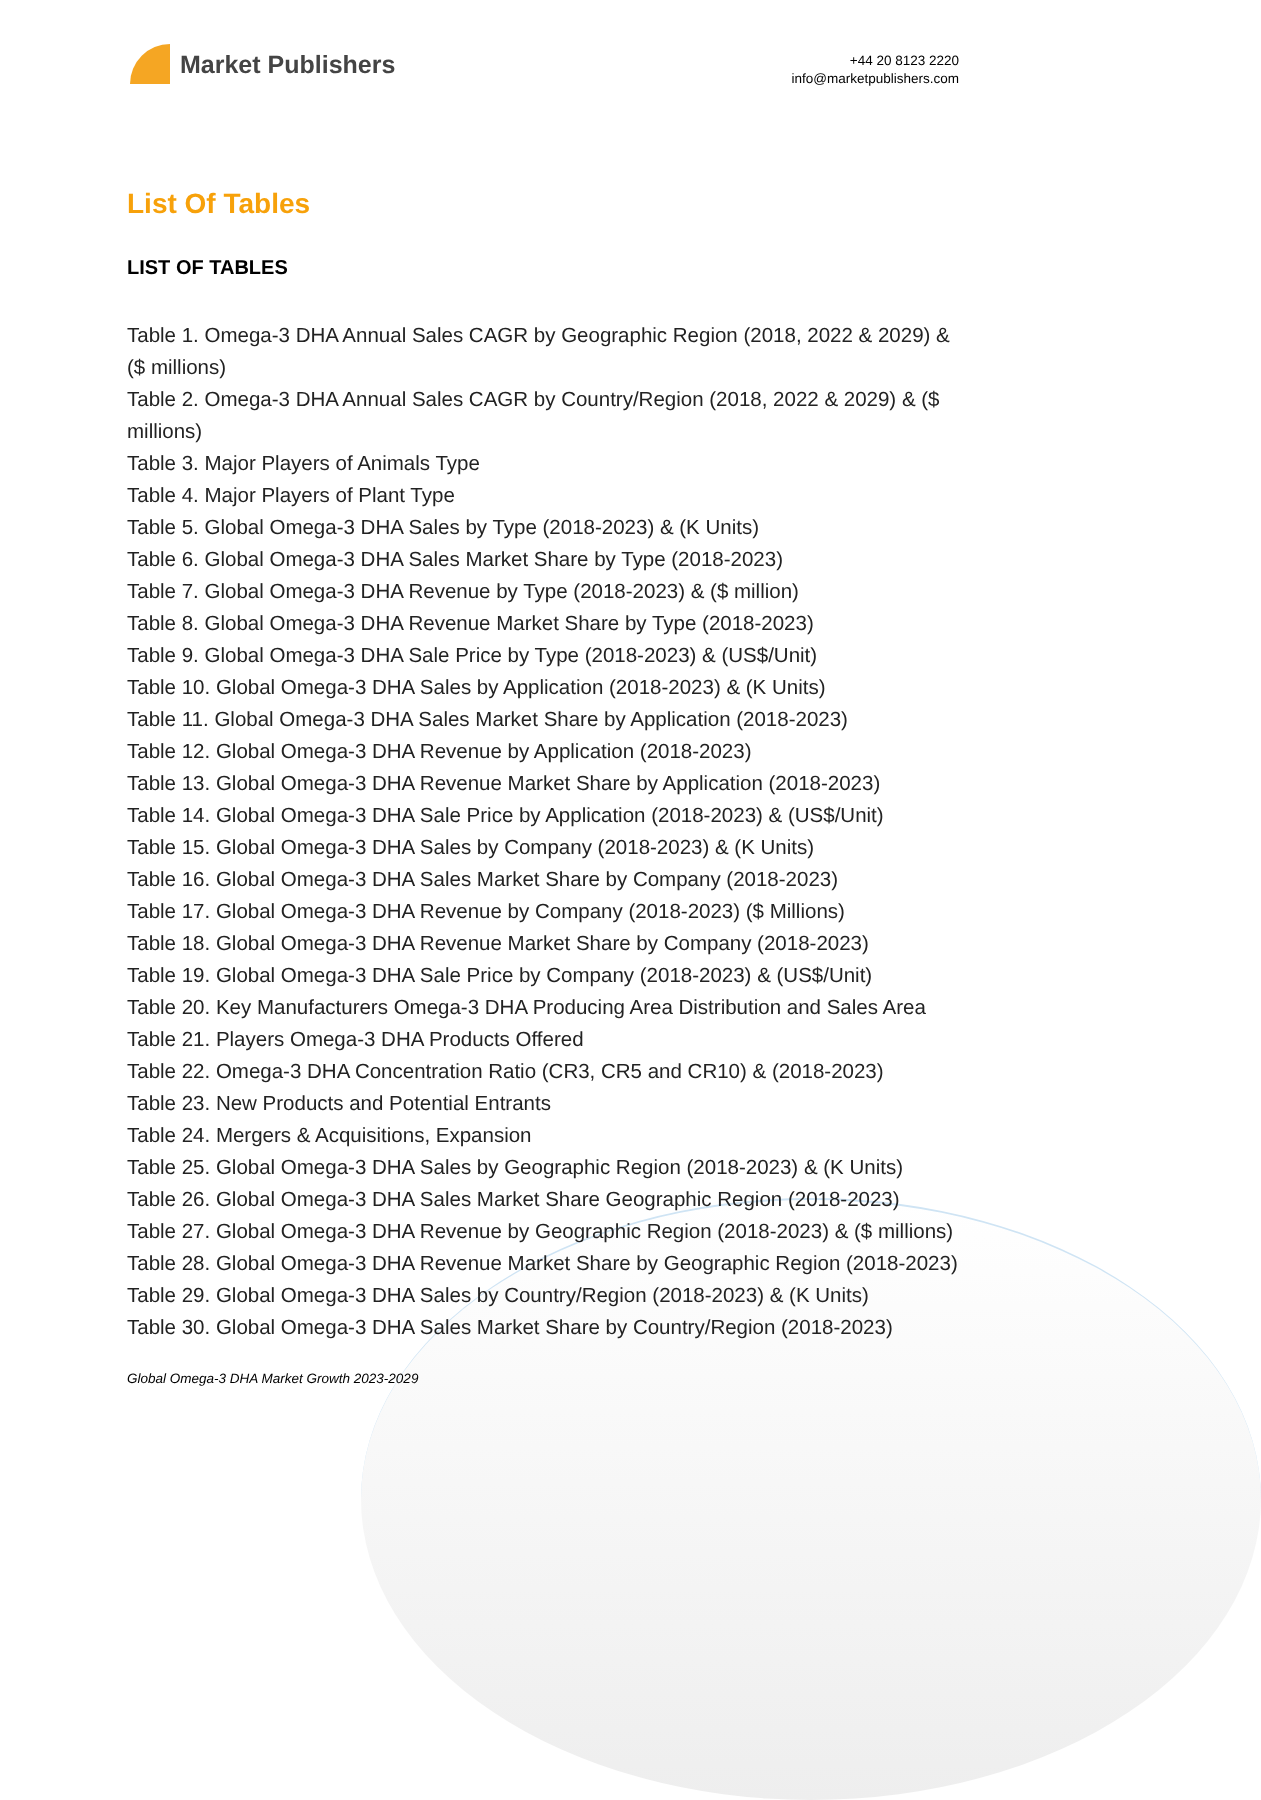Market Publishers
+44 20 8123 2220
info@marketpublishers.com
List Of Tables
LIST OF TABLES
Table 1. Omega-3 DHA Annual Sales CAGR by Geographic Region (2018, 2022 & 2029) & ($ millions)
Table 2. Omega-3 DHA Annual Sales CAGR by Country/Region (2018, 2022 & 2029) & ($ millions)
Table 3. Major Players of Animals Type
Table 4. Major Players of Plant Type
Table 5. Global Omega-3 DHA Sales by Type (2018-2023) & (K Units)
Table 6. Global Omega-3 DHA Sales Market Share by Type (2018-2023)
Table 7. Global Omega-3 DHA Revenue by Type (2018-2023) & ($ million)
Table 8. Global Omega-3 DHA Revenue Market Share by Type (2018-2023)
Table 9. Global Omega-3 DHA Sale Price by Type (2018-2023) & (US$/Unit)
Table 10. Global Omega-3 DHA Sales by Application (2018-2023) & (K Units)
Table 11. Global Omega-3 DHA Sales Market Share by Application (2018-2023)
Table 12. Global Omega-3 DHA Revenue by Application (2018-2023)
Table 13. Global Omega-3 DHA Revenue Market Share by Application (2018-2023)
Table 14. Global Omega-3 DHA Sale Price by Application (2018-2023) & (US$/Unit)
Table 15. Global Omega-3 DHA Sales by Company (2018-2023) & (K Units)
Table 16. Global Omega-3 DHA Sales Market Share by Company (2018-2023)
Table 17. Global Omega-3 DHA Revenue by Company (2018-2023) ($ Millions)
Table 18. Global Omega-3 DHA Revenue Market Share by Company (2018-2023)
Table 19. Global Omega-3 DHA Sale Price by Company (2018-2023) & (US$/Unit)
Table 20. Key Manufacturers Omega-3 DHA Producing Area Distribution and Sales Area
Table 21. Players Omega-3 DHA Products Offered
Table 22. Omega-3 DHA Concentration Ratio (CR3, CR5 and CR10) & (2018-2023)
Table 23. New Products and Potential Entrants
Table 24. Mergers & Acquisitions, Expansion
Table 25. Global Omega-3 DHA Sales by Geographic Region (2018-2023) & (K Units)
Table 26. Global Omega-3 DHA Sales Market Share Geographic Region (2018-2023)
Table 27. Global Omega-3 DHA Revenue by Geographic Region (2018-2023) & ($ millions)
Table 28. Global Omega-3 DHA Revenue Market Share by Geographic Region (2018-2023)
Table 29. Global Omega-3 DHA Sales by Country/Region (2018-2023) & (K Units)
Table 30. Global Omega-3 DHA Sales Market Share by Country/Region (2018-2023)
Global Omega-3 DHA Market Growth 2023-2029